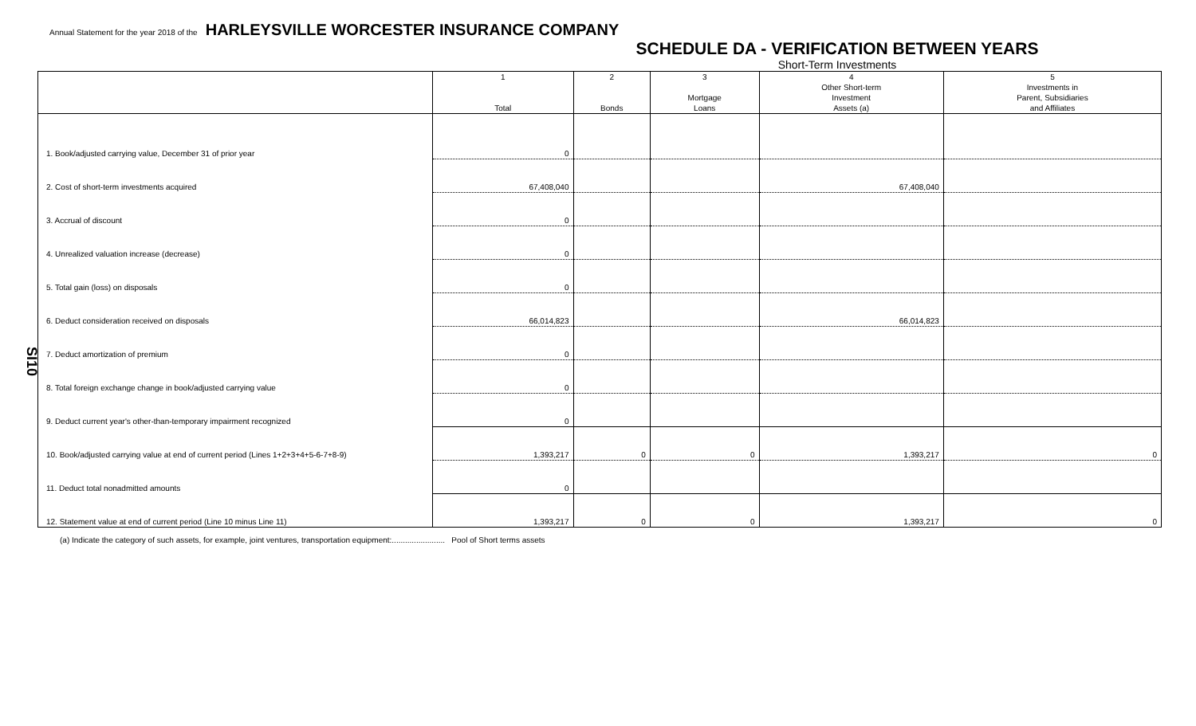Annual Statement for the year 2018 of the HARLEYSVILLE WORCESTER INSURANCE COMPANY
SCHEDULE DA - VERIFICATION BETWEEN YEARS
Short-Term Investments
SI10
| | 1 Total | 2 Bonds | 3 Mortgage Loans | 4 Other Short-term Investment Assets (a) | 5 Investments in Parent, Subsidiaries and Affiliates |
| --- | --- | --- | --- | --- | --- |
| 1. Book/adjusted carrying value, December 31 of prior year | 0 | | | | |
| 2. Cost of short-term investments acquired | 67,408,040 | | | 67,408,040 | |
| 3. Accrual of discount | 0 | | | | |
| 4. Unrealized valuation increase (decrease) | 0 | | | | |
| 5. Total gain (loss) on disposals | 0 | | | | |
| 6. Deduct consideration received on disposals | 66,014,823 | | | 66,014,823 | |
| 7. Deduct amortization of premium | 0 | | | | |
| 8. Total foreign exchange change in book/adjusted carrying value | 0 | | | | |
| 9. Deduct current year's other-than-temporary impairment recognized | 0 | | | | |
| 10. Book/adjusted carrying value at end of current period (Lines 1+2+3+4+5-6-7+8-9) | 1,393,217 | 0 | 0 | 1,393,217 | 0 |
| 11. Deduct total nonadmitted amounts | 0 | | | | |
| 12. Statement value at end of current period (Line 10 minus Line 11) | 1,393,217 | 0 | 0 | 1,393,217 | 0 |
(a) Indicate the category of such assets, for example, joint ventures, transportation equipment:........................ Pool of Short terms assets